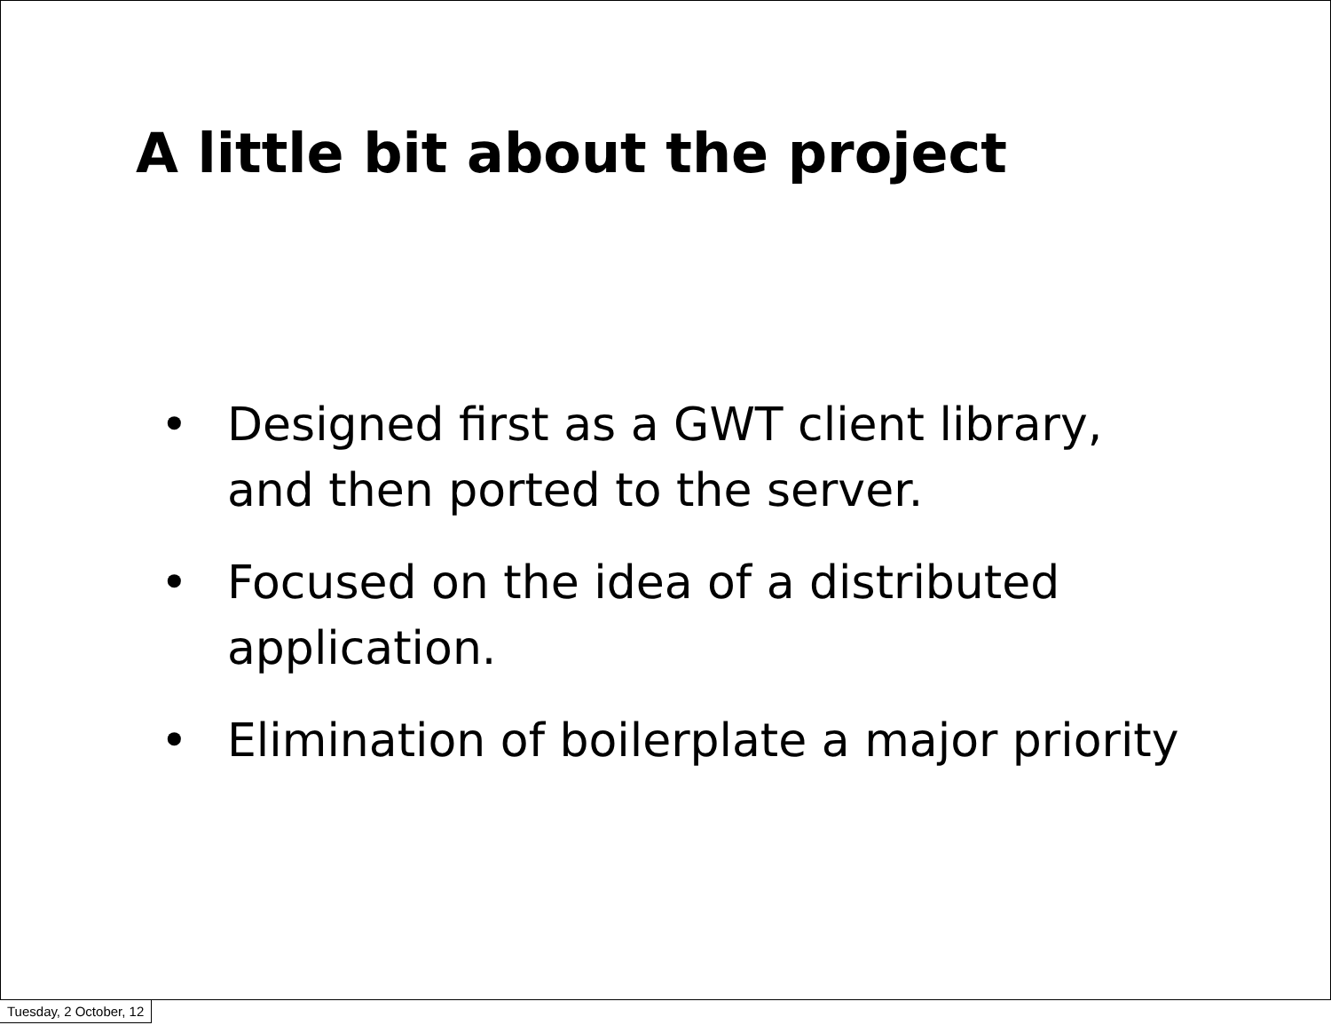A little bit about the project
• Designed first as a GWT client library, and then ported to the server.
• Focused on the idea of a distributed application.
• Elimination of boilerplate a major priority
Tuesday, 2 October, 12